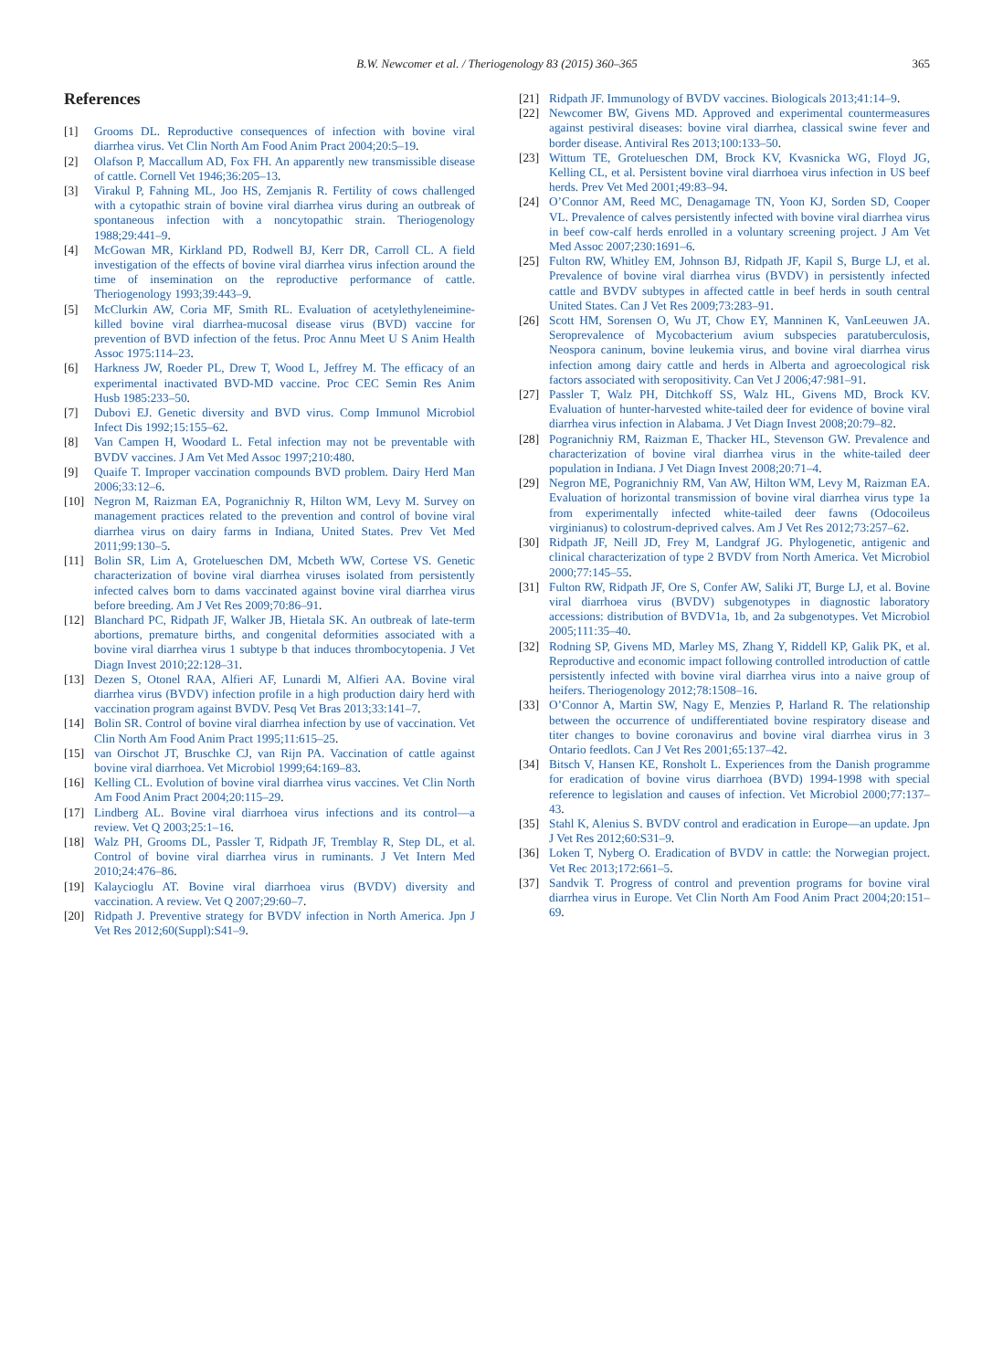B.W. Newcomer et al. / Theriogenology 83 (2015) 360–365
365
References
[1] Grooms DL. Reproductive consequences of infection with bovine viral diarrhea virus. Vet Clin North Am Food Anim Pract 2004;20:5–19.
[2] Olafson P, Maccallum AD, Fox FH. An apparently new transmissible disease of cattle. Cornell Vet 1946;36:205–13.
[3] Virakul P, Fahning ML, Joo HS, Zemjanis R. Fertility of cows challenged with a cytopathic strain of bovine viral diarrhea virus during an outbreak of spontaneous infection with a noncytopathic strain. Theriogenology 1988;29:441–9.
[4] McGowan MR, Kirkland PD, Rodwell BJ, Kerr DR, Carroll CL. A field investigation of the effects of bovine viral diarrhea virus infection around the time of insemination on the reproductive performance of cattle. Theriogenology 1993;39:443–9.
[5] McClurkin AW, Coria MF, Smith RL. Evaluation of acetylethyleneimine-killed bovine viral diarrhea-mucosal disease virus (BVD) vaccine for prevention of BVD infection of the fetus. Proc Annu Meet U S Anim Health Assoc 1975:114–23.
[6] Harkness JW, Roeder PL, Drew T, Wood L, Jeffrey M. The efficacy of an experimental inactivated BVD-MD vaccine. Proc CEC Semin Res Anim Husb 1985:233–50.
[7] Dubovi EJ. Genetic diversity and BVD virus. Comp Immunol Microbiol Infect Dis 1992;15:155–62.
[8] Van Campen H, Woodard L. Fetal infection may not be preventable with BVDV vaccines. J Am Vet Med Assoc 1997;210:480.
[9] Quaife T. Improper vaccination compounds BVD problem. Dairy Herd Man 2006;33:12–6.
[10] Negron M, Raizman EA, Pogranichniy R, Hilton WM, Levy M. Survey on management practices related to the prevention and control of bovine viral diarrhea virus on dairy farms in Indiana, United States. Prev Vet Med 2011;99:130–5.
[11] Bolin SR, Lim A, Grotelueschen DM, Mcbeth WW, Cortese VS. Genetic characterization of bovine viral diarrhea viruses isolated from persistently infected calves born to dams vaccinated against bovine viral diarrhea virus before breeding. Am J Vet Res 2009;70:86–91.
[12] Blanchard PC, Ridpath JF, Walker JB, Hietala SK. An outbreak of late-term abortions, premature births, and congenital deformities associated with a bovine viral diarrhea virus 1 subtype b that induces thrombocytopenia. J Vet Diagn Invest 2010;22:128–31.
[13] Dezen S, Otonel RAA, Alfieri AF, Lunardi M, Alfieri AA. Bovine viral diarrhea virus (BVDV) infection profile in a high production dairy herd with vaccination program against BVDV. Pesq Vet Bras 2013;33:141–7.
[14] Bolin SR. Control of bovine viral diarrhea infection by use of vaccination. Vet Clin North Am Food Anim Pract 1995;11:615–25.
[15] van Oirschot JT, Bruschke CJ, van Rijn PA. Vaccination of cattle against bovine viral diarrhoea. Vet Microbiol 1999;64:169–83.
[16] Kelling CL. Evolution of bovine viral diarrhea virus vaccines. Vet Clin North Am Food Anim Pract 2004;20:115–29.
[17] Lindberg AL. Bovine viral diarrhoea virus infections and its control—a review. Vet Q 2003;25:1–16.
[18] Walz PH, Grooms DL, Passler T, Ridpath JF, Tremblay R, Step DL, et al. Control of bovine viral diarrhea virus in ruminants. J Vet Intern Med 2010;24:476–86.
[19] Kalaycioglu AT. Bovine viral diarrhoea virus (BVDV) diversity and vaccination. A review. Vet Q 2007;29:60–7.
[20] Ridpath J. Preventive strategy for BVDV infection in North America. Jpn J Vet Res 2012;60(Suppl):S41–9.
[21] Ridpath JF. Immunology of BVDV vaccines. Biologicals 2013;41:14–9.
[22] Newcomer BW, Givens MD. Approved and experimental countermeasures against pestiviral diseases: bovine viral diarrhea, classical swine fever and border disease. Antiviral Res 2013;100:133–50.
[23] Wittum TE, Grotelueschen DM, Brock KV, Kvasnicka WG, Floyd JG, Kelling CL, et al. Persistent bovine viral diarrhoea virus infection in US beef herds. Prev Vet Med 2001;49:83–94.
[24] O’Connor AM, Reed MC, Denagamage TN, Yoon KJ, Sorden SD, Cooper VL. Prevalence of calves persistently infected with bovine viral diarrhea virus in beef cow-calf herds enrolled in a voluntary screening project. J Am Vet Med Assoc 2007;230:1691–6.
[25] Fulton RW, Whitley EM, Johnson BJ, Ridpath JF, Kapil S, Burge LJ, et al. Prevalence of bovine viral diarrhea virus (BVDV) in persistently infected cattle and BVDV subtypes in affected cattle in beef herds in south central United States. Can J Vet Res 2009;73:283–91.
[26] Scott HM, Sorensen O, Wu JT, Chow EY, Manninen K, VanLeeuwen JA. Seroprevalence of Mycobacterium avium subspecies paratuberculosis, Neospora caninum, bovine leukemia virus, and bovine viral diarrhea virus infection among dairy cattle and herds in Alberta and agroecological risk factors associated with seropositivity. Can Vet J 2006;47:981–91.
[27] Passler T, Walz PH, Ditchkoff SS, Walz HL, Givens MD, Brock KV. Evaluation of hunter-harvested white-tailed deer for evidence of bovine viral diarrhea virus infection in Alabama. J Vet Diagn Invest 2008;20:79–82.
[28] Pogranichniy RM, Raizman E, Thacker HL, Stevenson GW. Prevalence and characterization of bovine viral diarrhea virus in the white-tailed deer population in Indiana. J Vet Diagn Invest 2008;20:71–4.
[29] Negron ME, Pogranichniy RM, Van AW, Hilton WM, Levy M, Raizman EA. Evaluation of horizontal transmission of bovine viral diarrhea virus type 1a from experimentally infected white-tailed deer fawns (Odocoileus virginianus) to colostrum-deprived calves. Am J Vet Res 2012;73:257–62.
[30] Ridpath JF, Neill JD, Frey M, Landgraf JG. Phylogenetic, antigenic and clinical characterization of type 2 BVDV from North America. Vet Microbiol 2000;77:145–55.
[31] Fulton RW, Ridpath JF, Ore S, Confer AW, Saliki JT, Burge LJ, et al. Bovine viral diarrhoea virus (BVDV) subgenotypes in diagnostic laboratory accessions: distribution of BVDV1a, 1b, and 2a subgenotypes. Vet Microbiol 2005;111:35–40.
[32] Rodning SP, Givens MD, Marley MS, Zhang Y, Riddell KP, Galik PK, et al. Reproductive and economic impact following controlled introduction of cattle persistently infected with bovine viral diarrhea virus into a naive group of heifers. Theriogenology 2012;78:1508–16.
[33] O’Connor A, Martin SW, Nagy E, Menzies P, Harland R. The relationship between the occurrence of undifferentiated bovine respiratory disease and titer changes to bovine coronavirus and bovine viral diarrhea virus in 3 Ontario feedlots. Can J Vet Res 2001;65:137–42.
[34] Bitsch V, Hansen KE, Ronsholt L. Experiences from the Danish programme for eradication of bovine virus diarrhoea (BVD) 1994-1998 with special reference to legislation and causes of infection. Vet Microbiol 2000;77:137–43.
[35] Stahl K, Alenius S. BVDV control and eradication in Europe—an update. Jpn J Vet Res 2012;60:S31–9.
[36] Loken T, Nyberg O. Eradication of BVDV in cattle: the Norwegian project. Vet Rec 2013;172:661–5.
[37] Sandvik T. Progress of control and prevention programs for bovine viral diarrhea virus in Europe. Vet Clin North Am Food Anim Pract 2004;20:151–69.